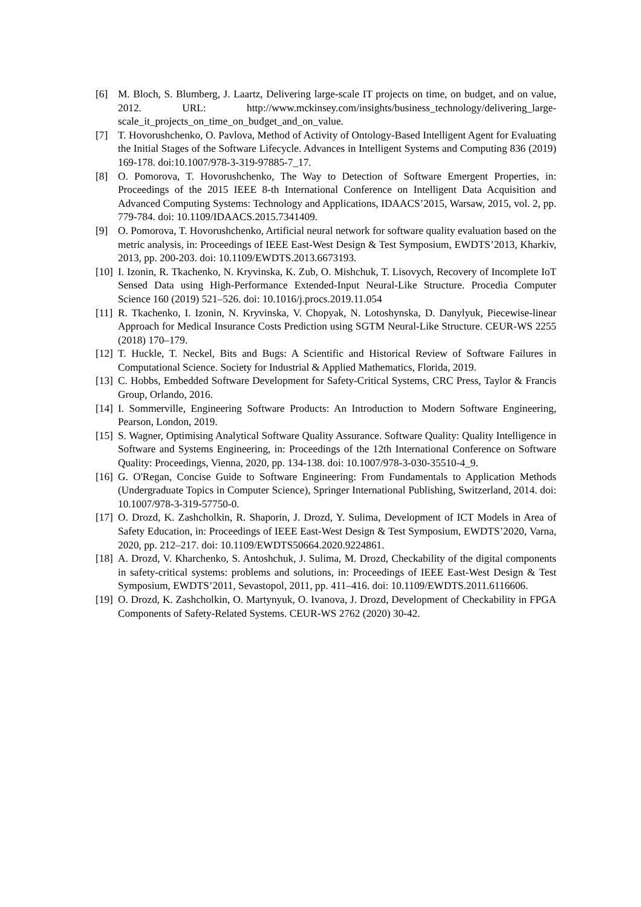[6] M. Bloch, S. Blumberg, J. Laartz, Delivering large-scale IT projects on time, on budget, and on value, 2012. URL: http://www.mckinsey.com/insights/business_technology/delivering_large-scale_it_projects_on_time_on_budget_and_on_value.
[7] T. Hovorushchenko, O. Pavlova, Method of Activity of Ontology-Based Intelligent Agent for Evaluating the Initial Stages of the Software Lifecycle. Advances in Intelligent Systems and Computing 836 (2019) 169-178. doi:10.1007/978-3-319-97885-7_17.
[8] O. Pomorova, T. Hovorushchenko, The Way to Detection of Software Emergent Properties, in: Proceedings of the 2015 IEEE 8-th International Conference on Intelligent Data Acquisition and Advanced Computing Systems: Technology and Applications, IDAACS’2015, Warsaw, 2015, vol. 2, pp. 779-784. doi: 10.1109/IDAACS.2015.7341409.
[9] O. Pomorova, T. Hovorushchenko, Artificial neural network for software quality evaluation based on the metric analysis, in: Proceedings of IEEE East-West Design & Test Symposium, EWDTS’2013, Kharkiv, 2013, pp. 200-203. doi: 10.1109/EWDTS.2013.6673193.
[10]
I. Izonin, R. Tkachenko, N. Kryvinska, K. Zub, O. Mishchuk, T. Lisovych, Recovery of Incomplete IoT Sensed Data using High-Performance Extended-Input Neural-Like Structure. Procedia Computer Science 160 (2019) 521–526. doi: 10.1016/j.procs.2019.11.054
[11]
R. Tkachenko, I. Izonin, N. Kryvinska, V. Chopyak, N. Lotoshynska, D. Danylyuk, Piecewise-linear Approach for Medical Insurance Costs Prediction using SGTM Neural-Like Structure. CEUR-WS 2255 (2018) 170–179.
[12]
T. Huckle, T. Neckel, Bits and Bugs: A Scientific and Historical Review of Software Failures in Computational Science. Society for Industrial & Applied Mathematics, Florida, 2019.
[13]
C. Hobbs, Embedded Software Development for Safety-Critical Systems, CRC Press, Taylor & Francis Group, Orlando, 2016.
[14]
I. Sommerville, Engineering Software Products: An Introduction to Modern Software Engineering, Pearson, London, 2019.
[15]
S. Wagner, Optimising Analytical Software Quality Assurance. Software Quality: Quality Intelligence in Software and Systems Engineering, in: Proceedings of the 12th International Conference on Software Quality: Proceedings, Vienna, 2020, pp. 134-138. doi: 10.1007/978-3-030-35510-4_9.
[16]
G. O'Regan, Concise Guide to Software Engineering: From Fundamentals to Application Methods (Undergraduate Topics in Computer Science), Springer International Publishing, Switzerland, 2014. doi: 10.1007/978-3-319-57750-0.
[17]
O. Drozd, K. Zashcholkin, R. Shaporin, J. Drozd, Y. Sulima, Development of ICT Models in Area of Safety Education, in: Proceedings of IEEE East-West Design & Test Symposium, EWDTS’2020, Varna, 2020, pp. 212–217. doi: 10.1109/EWDTS50664.2020.9224861.
[18]
A. Drozd, V. Kharchenko, S. Antoshchuk, J. Sulima, M. Drozd, Checkability of the digital components in safety-critical systems: problems and solutions, in: Proceedings of IEEE East-West Design & Test Symposium, EWDTS’2011, Sevastopol, 2011, pp. 411–416. doi: 10.1109/EWDTS.2011.6116606.
[19]
O. Drozd, K. Zashcholkin, O. Martynyuk, O. Ivanova, J. Drozd, Development of Checkability in FPGA Components of Safety-Related Systems. CEUR-WS 2762 (2020) 30-42.